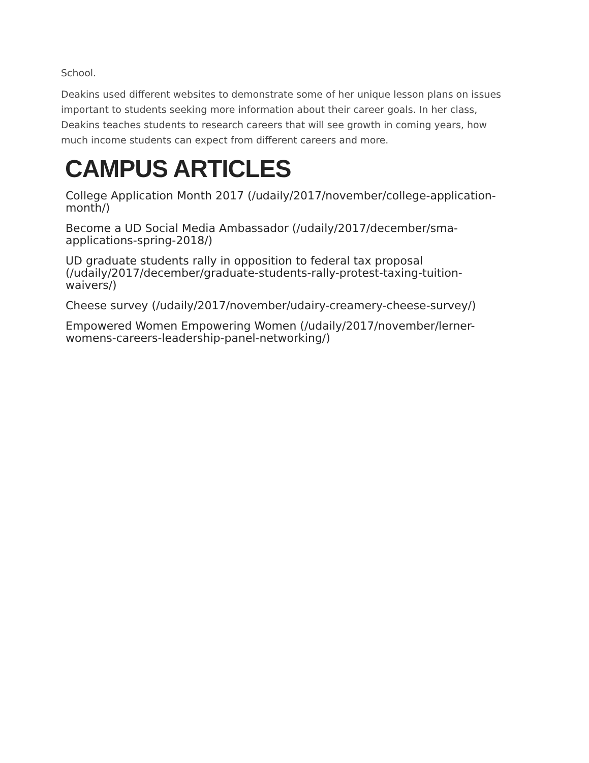School.
Deakins used different websites to demonstrate some of her unique lesson plans on issues important to students seeking more information about their career goals. In her class, Deakins teaches students to research careers that will see growth in coming years, how much income students can expect from different careers and more.
CAMPUS ARTICLES
College Application Month 2017 (/udaily/2017/november/college-application-month/)
Become a UD Social Media Ambassador (/udaily/2017/december/sma-applications-spring-2018/)
UD graduate students rally in opposition to federal tax proposal (/udaily/2017/december/graduate-students-rally-protest-taxing-tuition-waivers/)
Cheese survey (/udaily/2017/november/udairy-creamery-cheese-survey/)
Empowered Women Empowering Women (/udaily/2017/november/lerner-womens-careers-leadership-panel-networking/)